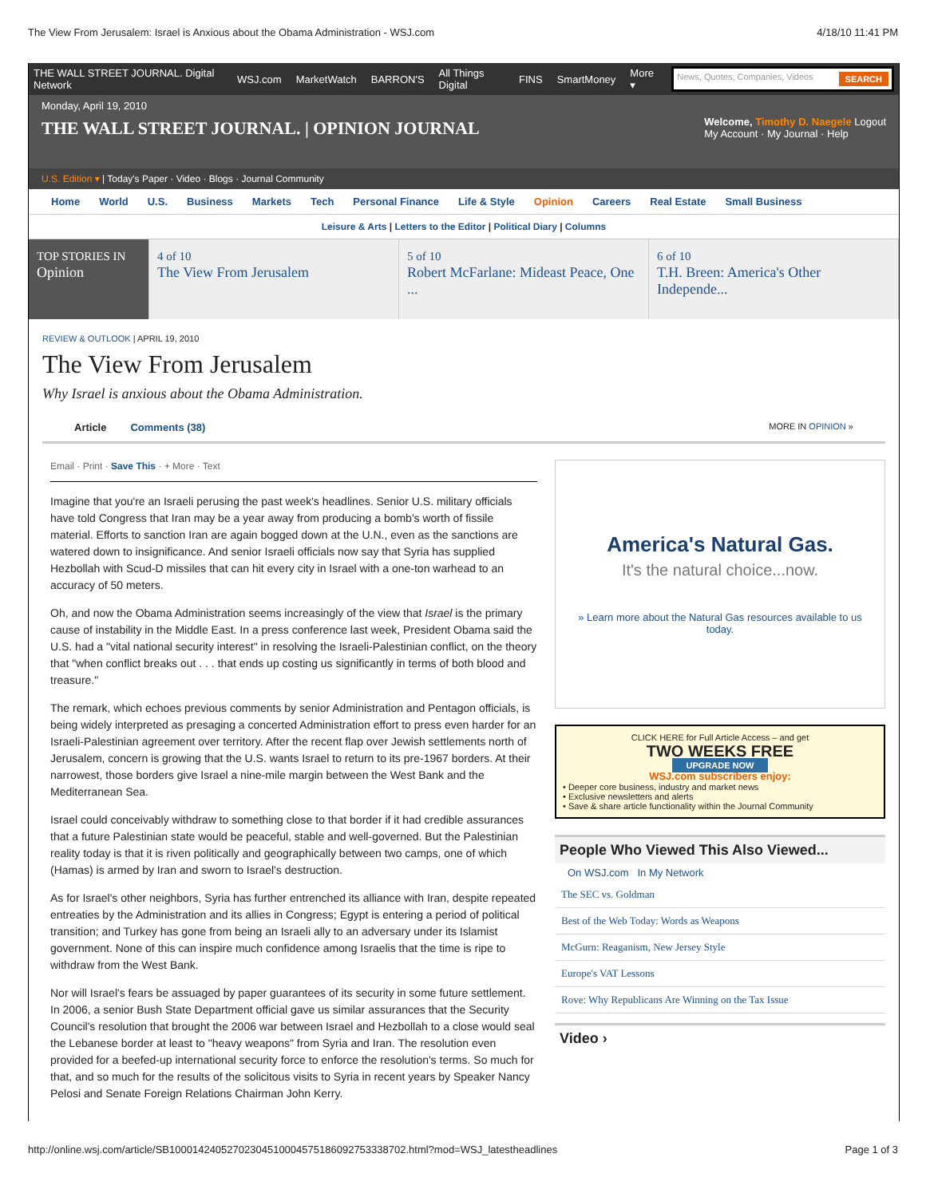The View From Jerusalem: Israel is Anxious about the Obama Administration - WSJ.com 4/18/10 11:41 PM
THE WALL STREET JOURNAL. Digital Network WSJ.com MarketWatch BARRON'S All Things Digital FINS SmartMoney More ▾
News, Quotes, Companies, Videos SEARCH
Monday, April 19, 2010
THE WALL STREET JOURNAL. | OPINION JOURNAL
Welcome, Timothy D. Naegele Logout
My Account · My Journal · Help
U.S. Edition ▾ | Today's Paper · Video · Blogs · Journal Community
Home World U.S. Business Markets Tech Personal Finance Life & Style Opinion Careers Real Estate Small Business
Leisure & Arts | Letters to the Editor | Political Diary | Columns
TOP STORIES IN
Opinion
4 of 10
The View From Jerusalem
5 of 10
Robert McFarlane: Mideast Peace, One ...
6 of 10
T.H. Breen: America's Other Independe...
REVIEW & OUTLOOK | APRIL 19, 2010
The View From Jerusalem
Why Israel is anxious about the Obama Administration.
Article Comments (38) MORE IN OPINION »
Email · Print · Save This · + More · Text
Imagine that you're an Israeli perusing the past week's headlines. Senior U.S. military officials have told Congress that Iran may be a year away from producing a bomb's worth of fissile material. Efforts to sanction Iran are again bogged down at the U.N., even as the sanctions are watered down to insignificance. And senior Israeli officials now say that Syria has supplied Hezbollah with Scud-D missiles that can hit every city in Israel with a one-ton warhead to an accuracy of 50 meters.
Oh, and now the Obama Administration seems increasingly of the view that Israel is the primary cause of instability in the Middle East. In a press conference last week, President Obama said the U.S. had a "vital national security interest" in resolving the Israeli-Palestinian conflict, on the theory that "when conflict breaks out . . . that ends up costing us significantly in terms of both blood and treasure."
The remark, which echoes previous comments by senior Administration and Pentagon officials, is being widely interpreted as presaging a concerted Administration effort to press even harder for an Israeli-Palestinian agreement over territory. After the recent flap over Jewish settlements north of Jerusalem, concern is growing that the U.S. wants Israel to return to its pre-1967 borders. At their narrowest, those borders give Israel a nine-mile margin between the West Bank and the Mediterranean Sea.
Israel could conceivably withdraw to something close to that border if it had credible assurances that a future Palestinian state would be peaceful, stable and well-governed. But the Palestinian reality today is that it is riven politically and geographically between two camps, one of which (Hamas) is armed by Iran and sworn to Israel's destruction.
As for Israel's other neighbors, Syria has further entrenched its alliance with Iran, despite repeated entreaties by the Administration and its allies in Congress; Egypt is entering a period of political transition; and Turkey has gone from being an Israeli ally to an adversary under its Islamist government. None of this can inspire much confidence among Israelis that the time is ripe to withdraw from the West Bank.
Nor will Israel's fears be assuaged by paper guarantees of its security in some future settlement. In 2006, a senior Bush State Department official gave us similar assurances that the Security Council's resolution that brought the 2006 war between Israel and Hezbollah to a close would seal the Lebanese border at least to "heavy weapons" from Syria and Iran. The resolution even provided for a beefed-up international security force to enforce the resolution's terms. So much for that, and so much for the results of the solicitous visits to Syria in recent years by Speaker Nancy Pelosi and Senate Foreign Relations Chairman John Kerry.
America's Natural Gas.
It's the natural choice...now.
» Learn more about the Natural Gas resources available to us today.
CLICK HERE for Full Article Access – and get
TWO WEEKS FREE
UPGRADE NOW
WSJ.com subscribers enjoy:
• Deeper core business, industry and market news
• Exclusive newsletters and alerts
• Save & share article functionality within the Journal Community
People Who Viewed This Also Viewed...
On WSJ.com In My Network
The SEC vs. Goldman
Best of the Web Today: Words as Weapons
McGurn: Reaganism, New Jersey Style
Europe's VAT Lessons
Rove: Why Republicans Are Winning on the Tax Issue
Video ›
http://online.wsj.com/article/SB10001424052702304510004575186092753338702.html?mod=WSJ_latestheadlines Page 1 of 3